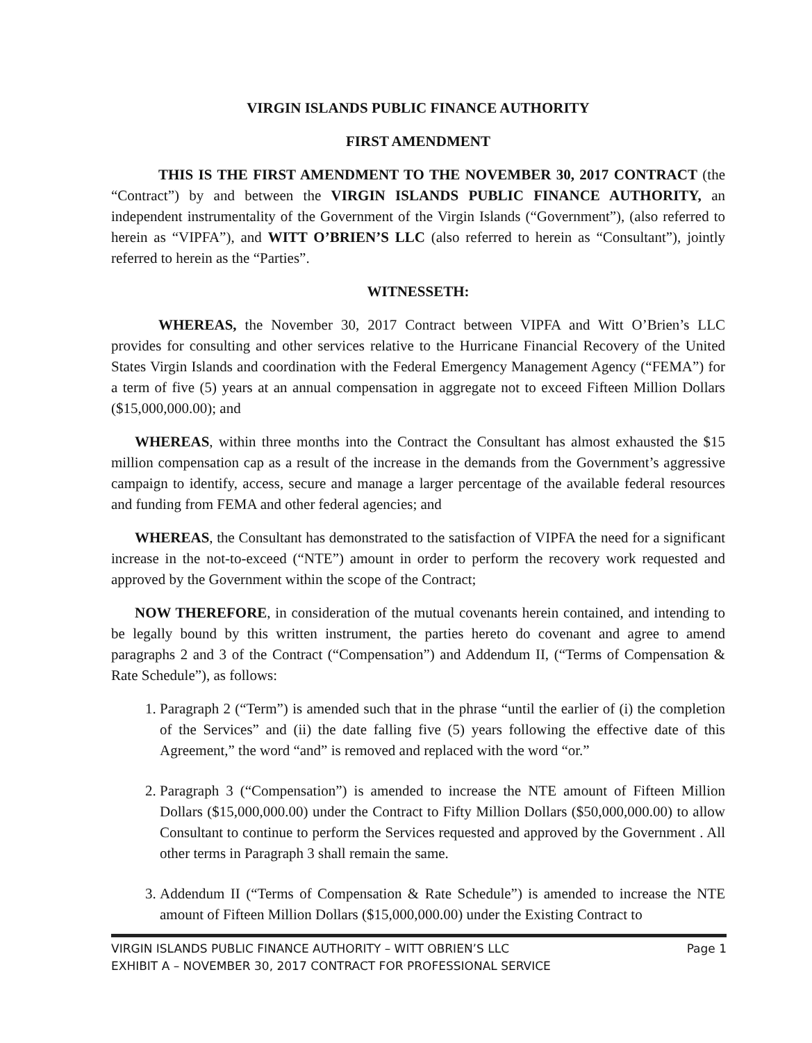VIRGIN ISLANDS PUBLIC FINANCE AUTHORITY
FIRST AMENDMENT
THIS IS THE FIRST AMENDMENT TO THE NOVEMBER 30, 2017 CONTRACT (the “Contract”) by and between the VIRGIN ISLANDS PUBLIC FINANCE AUTHORITY, an independent instrumentality of the Government of the Virgin Islands (“Government”), (also referred to herein as “VIPFA”), and WITT O’BRIEN’S LLC (also referred to herein as “Consultant”), jointly referred to herein as the “Parties”.
WITNESSETH:
WHEREAS, the November 30, 2017 Contract between VIPFA and Witt O’Brien’s LLC provides for consulting and other services relative to the Hurricane Financial Recovery of the United States Virgin Islands and coordination with the Federal Emergency Management Agency (“FEMA”) for a term of five (5) years at an annual compensation in aggregate not to exceed Fifteen Million Dollars ($15,000,000.00); and
WHEREAS, within three months into the Contract the Consultant has almost exhausted the $15 million compensation cap as a result of the increase in the demands from the Government’s aggressive campaign to identify, access, secure and manage a larger percentage of the available federal resources and funding from FEMA and other federal agencies; and
WHEREAS, the Consultant has demonstrated to the satisfaction of VIPFA the need for a significant increase in the not-to-exceed (“NTE”) amount in order to perform the recovery work requested and approved by the Government within the scope of the Contract;
NOW THEREFORE, in consideration of the mutual covenants herein contained, and intending to be legally bound by this written instrument, the parties hereto do covenant and agree to amend paragraphs 2 and 3 of the Contract (“Compensation”) and Addendum II, (“Terms of Compensation & Rate Schedule”), as follows:
1. Paragraph 2 (“Term”) is amended such that in the phrase “until the earlier of (i) the completion of the Services” and (ii) the date falling five (5) years following the effective date of this Agreement,” the word “and” is removed and replaced with the word “or.”
2. Paragraph 3 (“Compensation”) is amended to increase the NTE amount of Fifteen Million Dollars ($15,000,000.00) under the Contract to Fifty Million Dollars ($50,000,000.00) to allow Consultant to continue to perform the Services requested and approved by the Government . All other terms in Paragraph 3 shall remain the same.
3. Addendum II (“Terms of Compensation & Rate Schedule”) is amended to increase the NTE amount of Fifteen Million Dollars ($15,000,000.00) under the Existing Contract to
VIRGIN ISLANDS PUBLIC FINANCE AUTHORITY – WITT OBRIEN’S LLC
EXHIBIT A – NOVEMBER 30, 2017 CONTRACT FOR PROFESSIONAL SERVICE
Page 1